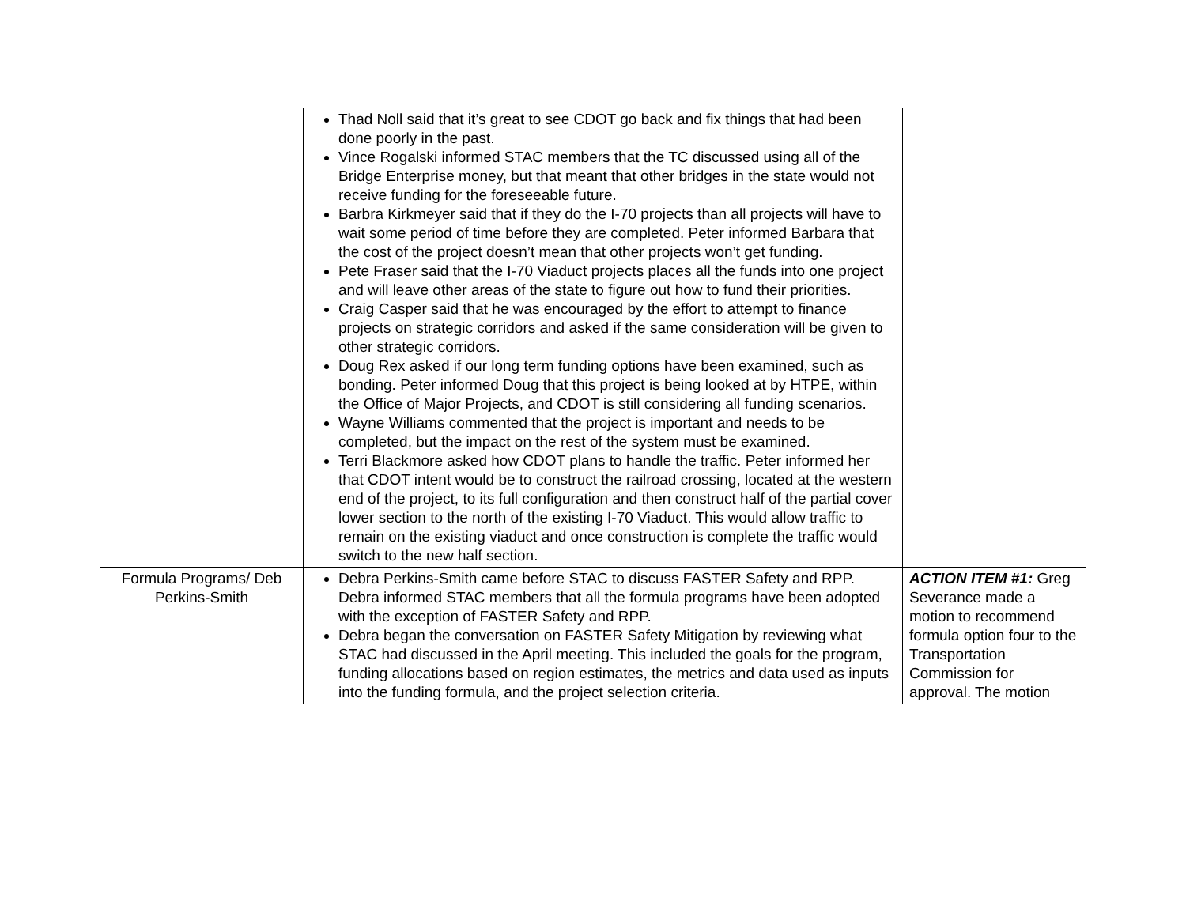| | Thad Noll said that it’s great to see CDOT go back and fix things that had been done poorly in the past. Vince Rogalski informed STAC members that the TC discussed using all of the Bridge Enterprise money, but that meant that other bridges in the state would not receive funding for the foreseeable future. Barbra Kirkmeyer said that if they do the I-70 projects than all projects will have to wait some period of time before they are completed. Peter informed Barbara that the cost of the project doesn’t mean that other projects won’t get funding. Pete Fraser said that the I-70 Viaduct projects places all the funds into one project and will leave other areas of the state to figure out how to fund their priorities. Craig Casper said that he was encouraged by the effort to attempt to finance projects on strategic corridors and asked if the same consideration will be given to other strategic corridors. Doug Rex asked if our long term funding options have been examined, such as bonding. Peter informed Doug that this project is being looked at by HTPE, within the Office of Major Projects, and CDOT is still considering all funding scenarios. Wayne Williams commented that the project is important and needs to be completed, but the impact on the rest of the system must be examined. Terri Blackmore asked how CDOT plans to handle the traffic. Peter informed her that CDOT intent would be to construct the railroad crossing, located at the western end of the project, to its full configuration and then construct half of the partial cover lower section to the north of the existing I-70 Viaduct. This would allow traffic to remain on the existing viaduct and once construction is complete the traffic would switch to the new half section. | |
| Formula Programs/ Deb Perkins-Smith | Debra Perkins-Smith came before STAC to discuss FASTER Safety and RPP. Debra informed STAC members that all the formula programs have been adopted with the exception of FASTER Safety and RPP. Debra began the conversation on FASTER Safety Mitigation by reviewing what STAC had discussed in the April meeting. This included the goals for the program, funding allocations based on region estimates, the metrics and data used as inputs into the funding formula, and the project selection criteria. | ACTION ITEM #1: Greg Severance made a motion to recommend formula option four to the Transportation Commission for approval. The motion |